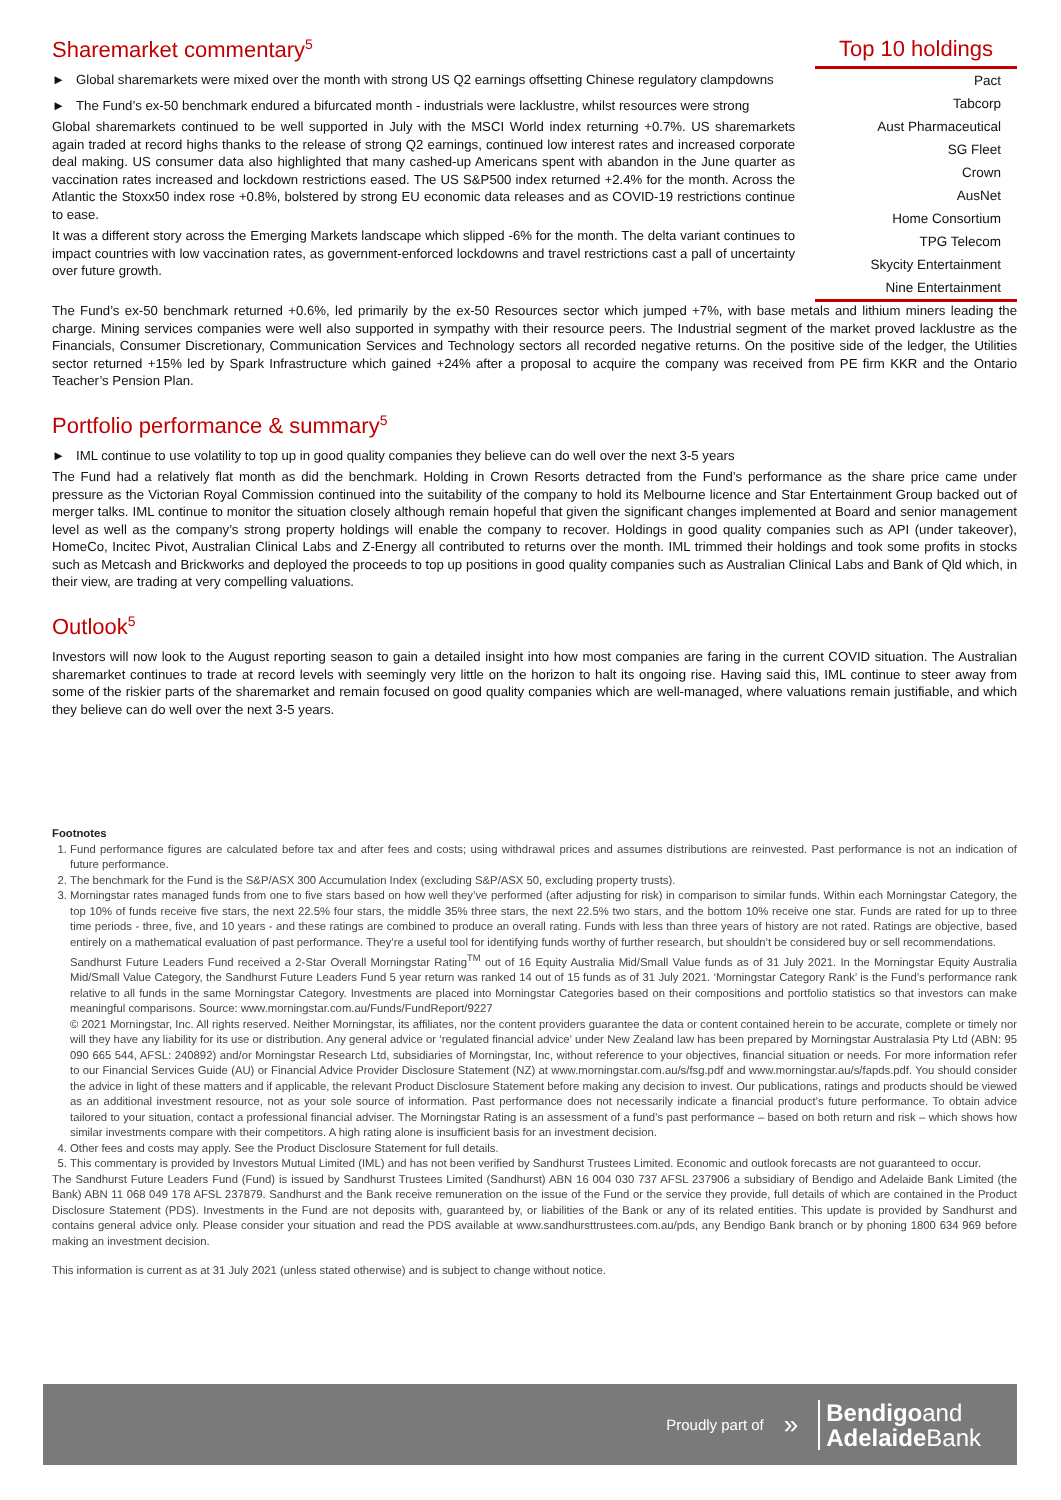Sharemarket commentary<sup>5</sup>
► Global sharemarkets were mixed over the month with strong US Q2 earnings offsetting Chinese regulatory clampdowns
► The Fund’s ex-50 benchmark endured a bifurcated month - industrials were lacklustre, whilst resources were strong
Global sharemarkets continued to be well supported in July with the MSCI World index returning +0.7%. US sharemarkets again traded at record highs thanks to the release of strong Q2 earnings, continued low interest rates and increased corporate deal making. US consumer data also highlighted that many cashed-up Americans spent with abandon in the June quarter as vaccination rates increased and lockdown restrictions eased. The US S&P500 index returned +2.4% for the month. Across the Atlantic the Stoxx50 index rose +0.8%, bolstered by strong EU economic data releases and as COVID-19 restrictions continue to ease.
It was a different story across the Emerging Markets landscape which slipped -6% for the month. The delta variant continues to impact countries with low vaccination rates, as government-enforced lockdowns and travel restrictions cast a pall of uncertainty over future growth.
Top 10 holdings
| Pact |
| Tabcorp |
| Aust Pharmaceutical |
| SG Fleet |
| Crown |
| AusNet |
| Home Consortium |
| TPG Telecom |
| Skycity Entertainment |
| Nine Entertainment |
The Fund’s ex-50 benchmark returned +0.6%, led primarily by the ex-50 Resources sector which jumped +7%, with base metals and lithium miners leading the charge. Mining services companies were well also supported in sympathy with their resource peers. The Industrial segment of the market proved lacklustre as the Financials, Consumer Discretionary, Communication Services and Technology sectors all recorded negative returns. On the positive side of the ledger, the Utilities sector returned +15% led by Spark Infrastructure which gained +24% after a proposal to acquire the company was received from PE firm KKR and the Ontario Teacher’s Pension Plan.
Portfolio performance & summary<sup>5</sup>
► IML continue to use volatility to top up in good quality companies they believe can do well over the next 3-5 years
The Fund had a relatively flat month as did the benchmark. Holding in Crown Resorts detracted from the Fund’s performance as the share price came under pressure as the Victorian Royal Commission continued into the suitability of the company to hold its Melbourne licence and Star Entertainment Group backed out of merger talks. IML continue to monitor the situation closely although remain hopeful that given the significant changes implemented at Board and senior management level as well as the company’s strong property holdings will enable the company to recover. Holdings in good quality companies such as API (under takeover), HomeCo, Incitec Pivot, Australian Clinical Labs and Z-Energy all contributed to returns over the month. IML trimmed their holdings and took some profits in stocks such as Metcash and Brickworks and deployed the proceeds to top up positions in good quality companies such as Australian Clinical Labs and Bank of Qld which, in their view, are trading at very compelling valuations.
Outlook<sup>5</sup>
Investors will now look to the August reporting season to gain a detailed insight into how most companies are faring in the current COVID situation. The Australian sharemarket continues to trade at record levels with seemingly very little on the horizon to halt its ongoing rise. Having said this, IML continue to steer away from some of the riskier parts of the sharemarket and remain focused on good quality companies which are well-managed, where valuations remain justifiable, and which they believe can do well over the next 3-5 years.
Footnotes
1. Fund performance figures are calculated before tax and after fees and costs; using withdrawal prices and assumes distributions are reinvested. Past performance is not an indication of future performance.
2. The benchmark for the Fund is the S&P/ASX 300 Accumulation Index (excluding S&P/ASX 50, excluding property trusts).
3. Morningstar rates managed funds from one to five stars based on how well they’ve performed (after adjusting for risk) in comparison to similar funds. Within each Morningstar Category, the top 10% of funds receive five stars, the next 22.5% four stars, the middle 35% three stars, the next 22.5% two stars, and the bottom 10% receive one star. Funds are rated for up to three time periods - three, five, and 10 years - and these ratings are combined to produce an overall rating. Funds with less than three years of history are not rated. Ratings are objective, based entirely on a mathematical evaluation of past performance. They’re a useful tool for identifying funds worthy of further research, but shouldn’t be considered buy or sell recommendations.
Sandhurst Future Leaders Fund received a 2-Star Overall Morningstar Rating<sup>TM</sup> out of 16 Equity Australia Mid/Small Value funds as of 31 July 2021. In the Morningstar Equity Australia Mid/Small Value Category, the Sandhurst Future Leaders Fund 5 year return was ranked 14 out of 15 funds as of 31 July 2021. ‘Morningstar Category Rank’ is the Fund’s performance rank relative to all funds in the same Morningstar Category. Investments are placed into Morningstar Categories based on their compositions and portfolio statistics so that investors can make meaningful comparisons. Source: www.morningstar.com.au/Funds/FundReport/9227
© 2021 Morningstar, Inc. All rights reserved. Neither Morningstar, its affiliates, nor the content providers guarantee the data or content contained herein to be accurate, complete or timely nor will they have any liability for its use or distribution. Any general advice or ‘regulated financial advice’ under New Zealand law has been prepared by Morningstar Australasia Pty Ltd (ABN: 95 090 665 544, AFSL: 240892) and/or Morningstar Research Ltd, subsidiaries of Morningstar, Inc, without reference to your objectives, financial situation or needs. For more information refer to our Financial Services Guide (AU) or Financial Advice Provider Disclosure Statement (NZ) at www.morningstar.com.au/s/fsg.pdf and www.morningstar.au/s/fapds.pdf. You should consider the advice in light of these matters and if applicable, the relevant Product Disclosure Statement before making any decision to invest. Our publications, ratings and products should be viewed as an additional investment resource, not as your sole source of information. Past performance does not necessarily indicate a financial product’s future performance. To obtain advice tailored to your situation, contact a professional financial adviser. The Morningstar Rating is an assessment of a fund’s past performance – based on both return and risk – which shows how similar investments compare with their competitors. A high rating alone is insufficient basis for an investment decision.
4. Other fees and costs may apply. See the Product Disclosure Statement for full details.
5. This commentary is provided by Investors Mutual Limited (IML) and has not been verified by Sandhurst Trustees Limited. Economic and outlook forecasts are not guaranteed to occur.
The Sandhurst Future Leaders Fund (Fund) is issued by Sandhurst Trustees Limited (Sandhurst) ABN 16 004 030 737 AFSL 237906 a subsidiary of Bendigo and Adelaide Bank Limited (the Bank) ABN 11 068 049 178 AFSL 237879. Sandhurst and the Bank receive remuneration on the issue of the Fund or the service they provide, full details of which are contained in the Product Disclosure Statement (PDS). Investments in the Fund are not deposits with, guaranteed by, or liabilities of the Bank or any of its related entities. This update is provided by Sandhurst and contains general advice only. Please consider your situation and read the PDS available at www.sandhursttrustees.com.au/pds, any Bendigo Bank branch or by phoning 1800 634 969 before making an investment decision.
This information is current as at 31 July 2021 (unless stated otherwise) and is subject to change without notice.
Proudly part of » Bendigoand
Adelaide Bank